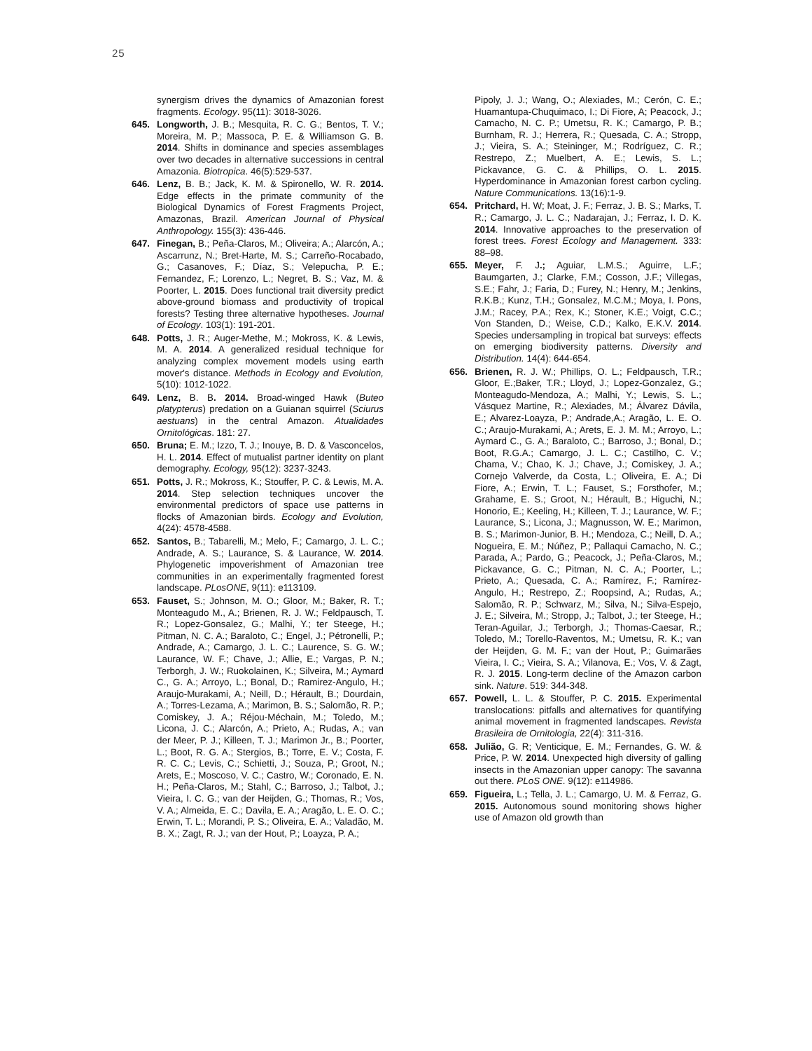25
synergism drives the dynamics of Amazonian forest fragments. Ecology. 95(11): 3018-3026.
645. Longworth, J. B.; Mesquita, R. C. G.; Bentos, T. V.; Moreira, M. P.; Massoca, P. E. & Williamson G. B. 2014. Shifts in dominance and species assemblages over two decades in alternative successions in central Amazonia. Biotropica. 46(5):529-537.
646. Lenz, B. B.; Jack, K. M. & Spironello, W. R. 2014. Edge effects in the primate community of the Biological Dynamics of Forest Fragments Project, Amazonas, Brazil. American Journal of Physical Anthropology. 155(3): 436-446.
647. Finegan, B.; Peña-Claros, M.; Oliveira; A.; Alarcón, A.; Ascarrunz, N.; Bret-Harte, M. S.; Carreño-Rocabado, G.; Casanoves, F.; Díaz, S.; Velepucha, P. E.; Fernandez, F.; Lorenzo, L.; Negret, B. S.; Vaz, M. & Poorter, L. 2015. Does functional trait diversity predict above-ground biomass and productivity of tropical forests? Testing three alternative hypotheses. Journal of Ecology. 103(1): 191-201.
648. Potts, J. R.; Auger-Methe, M.; Mokross, K. & Lewis, M. A. 2014. A generalized residual technique for analyzing complex movement models using earth mover's distance. Methods in Ecology and Evolution, 5(10): 1012-1022.
649. Lenz, B. B. 2014. Broad-winged Hawk (Buteo platypterus) predation on a Guianan squirrel (Sciurus aestuans) in the central Amazon. Atualidades Ornitológicas. 181: 27.
650. Bruna; E. M.; Izzo, T. J.; Inouye, B. D. & Vasconcelos, H. L. 2014. Effect of mutualist partner identity on plant demography. Ecology, 95(12): 3237-3243.
651. Potts, J. R.; Mokross, K.; Stouffer, P. C. & Lewis, M. A. 2014. Step selection techniques uncover the environmental predictors of space use patterns in flocks of Amazonian birds. Ecology and Evolution, 4(24): 4578-4588.
652. Santos, B.; Tabarelli, M.; Melo, F.; Camargo, J. L. C.; Andrade, A. S.; Laurance, S. & Laurance, W. 2014. Phylogenetic impoverishment of Amazonian tree communities in an experimentally fragmented forest landscape. PLosONE, 9(11): e113109.
653. Fauset, S.; Johnson, M. O.; Gloor, M.; Baker, R. T.; Monteagudo M., A.; Brienen, R. J. W.; Feldpausch, T. R.; Lopez-Gonsalez, G.; Malhi, Y.; ter Steege, H.; Pitman, N. C. A.; Baraloto, C.; Engel, J.; Pétronelli, P.; Andrade, A.; Camargo, J. L. C.; Laurence, S. G. W.; Laurance, W. F.; Chave, J.; Allie, E.; Vargas, P. N.; Terborgh, J. W.; Ruokolainen, K.; Silveira, M.; Aymard C., G. A.; Arroyo, L.; Bonal, D.; Ramirez-Angulo, H.; Araujo-Murakami, A.; Neill, D.; Hérault, B.; Dourdain, A.; Torres-Lezama, A.; Marimon, B. S.; Salomão, R. P.; Comiskey, J. A.; Réjou-Méchain, M.; Toledo, M.; Licona, J. C.; Alarcón, A.; Prieto, A.; Rudas, A.; van der Meer, P. J.; Killeen, T. J.; Marimon Jr., B.; Poorter, L.; Boot, R. G. A.; Stergios, B.; Torre, E. V.; Costa, F. R. C. C.; Levis, C.; Schietti, J.; Souza, P.; Groot, N.; Arets, E.; Moscoso, V. C.; Castro, W.; Coronado, E. N. H.; Peña-Claros, M.; Stahl, C.; Barroso, J.; Talbot, J.; Vieira, I. C. G.; van der Heijden, G.; Thomas, R.; Vos, V. A.; Almeida, E. C.; Davila, E. A.; Aragão, L. E. O. C.; Erwin, T. L.; Morandi, P. S.; Oliveira, E. A.; Valadão, M. B. X.; Zagt, R. J.; van der Hout, P.; Loayza, P. A.;
Pipoly, J. J.; Wang, O.; Alexiades, M.; Cerón, C. E.; Huamantupa-Chuquimaco, I.; Di Fiore, A; Peacock, J.; Camacho, N. C. P.; Umetsu, R. K.; Camargo, P. B.; Burnham, R. J.; Herrera, R.; Quesada, C. A.; Stropp, J.; Vieira, S. A.; Steininger, M.; Rodríguez, C. R.; Restrepo, Z.; Muelbert, A. E.; Lewis, S. L.; Pickavance, G. C. & Phillips, O. L. 2015. Hyperdominance in Amazonian forest carbon cycling. Nature Communications. 13(16):1-9.
654. Pritchard, H. W; Moat, J. F.; Ferraz, J. B. S.; Marks, T. R.; Camargo, J. L. C.; Nadarajan, J.; Ferraz, I. D. K. 2014. Innovative approaches to the preservation of forest trees. Forest Ecology and Management. 333: 88–98.
655. Meyer, F. J.; Aguiar, L.M.S.; Aguirre, L.F.; Baumgarten, J.; Clarke, F.M.; Cosson, J.F.; Villegas, S.E.; Fahr, J.; Faria, D.; Furey, N.; Henry, M.; Jenkins, R.K.B.; Kunz, T.H.; Gonsalez, M.C.M.; Moya, I. Pons, J.M.; Racey, P.A.; Rex, K.; Stoner, K.E.; Voigt, C.C.; Von Standen, D.; Weise, C.D.; Kalko, E.K.V. 2014. Species undersampling in tropical bat surveys: effects on emerging biodiversity patterns. Diversity and Distribution. 14(4): 644-654.
656. Brienen, R. J. W.; Phillips, O. L.; Feldpausch, T.R.; Gloor, E.;Baker, T.R.; Lloyd, J.; Lopez-Gonzalez, G.; Monteagudo-Mendoza, A.; Malhi, Y.; Lewis, S. L.; Vásquez Martine, R.; Alexiades, M.; Álvarez Dávila, E.; Alvarez-Loayza, P.; Andrade,A.; Aragão, L. E. O. C.; Araujo-Murakami, A.; Arets, E. J. M. M.; Arroyo, L.; Aymard C., G. A.; Baraloto, C.; Barroso, J.; Bonal, D.; Boot, R.G.A.; Camargo, J. L. C.; Castilho, C. V.; Chama, V.; Chao, K. J.; Chave, J.; Comiskey, J. A.; Cornejo Valverde, da Costa, L.; Oliveira, E. A.; Di Fiore, A.; Erwin, T. L.; Fauset, S.; Forsthofer, M.; Grahame, E. S.; Groot, N.; Hérault, B.; Higuchi, N.; Honorio, E.; Keeling, H.; Killeen, T. J.; Laurance, W. F.; Laurance, S.; Licona, J.; Magnusson, W. E.; Marimon, B. S.; Marimon-Junior, B. H.; Mendoza, C.; Neill, D. A.; Nogueira, E. M.; Núñez, P.; Pallaqui Camacho, N. C.; Parada, A.; Pardo, G.; Peacock, J.; Peña-Claros, M.; Pickavance, G. C.; Pitman, N. C. A.; Poorter, L.; Prieto, A.; Quesada, C. A.; Ramírez, F.; Ramírez-Angulo, H.; Restrepo, Z.; Roopsind, A.; Rudas, A.; Salomão, R. P.; Schwarz, M.; Silva, N.; Silva-Espejo, J. E.; Silveira, M.; Stropp, J.; Talbot, J.; ter Steege, H.; Teran-Aguilar, J.; Terborgh, J.; Thomas-Caesar, R.; Toledo, M.; Torello-Raventos, M.; Umetsu, R. K.; van der Heijden, G. M. F.; van der Hout, P.; Guimarães Vieira, I. C.; Vieira, S. A.; Vilanova, E.; Vos, V. & Zagt, R. J. 2015. Long-term decline of the Amazon carbon sink. Nature. 519: 344-348.
657. Powell, L. L. & Stouffer, P. C. 2015. Experimental translocations: pitfalls and alternatives for quantifying animal movement in fragmented landscapes. Revista Brasileira de Ornitologia, 22(4): 311-316.
658. Julião, G. R; Venticique, E. M.; Fernandes, G. W. & Price, P. W. 2014. Unexpected high diversity of galling insects in the Amazonian upper canopy: The savanna out there. PLoS ONE. 9(12): e114986.
659. Figueira, L.; Tella, J. L.; Camargo, U. M. & Ferraz, G. 2015. Autonomous sound monitoring shows higher use of Amazon old growth than